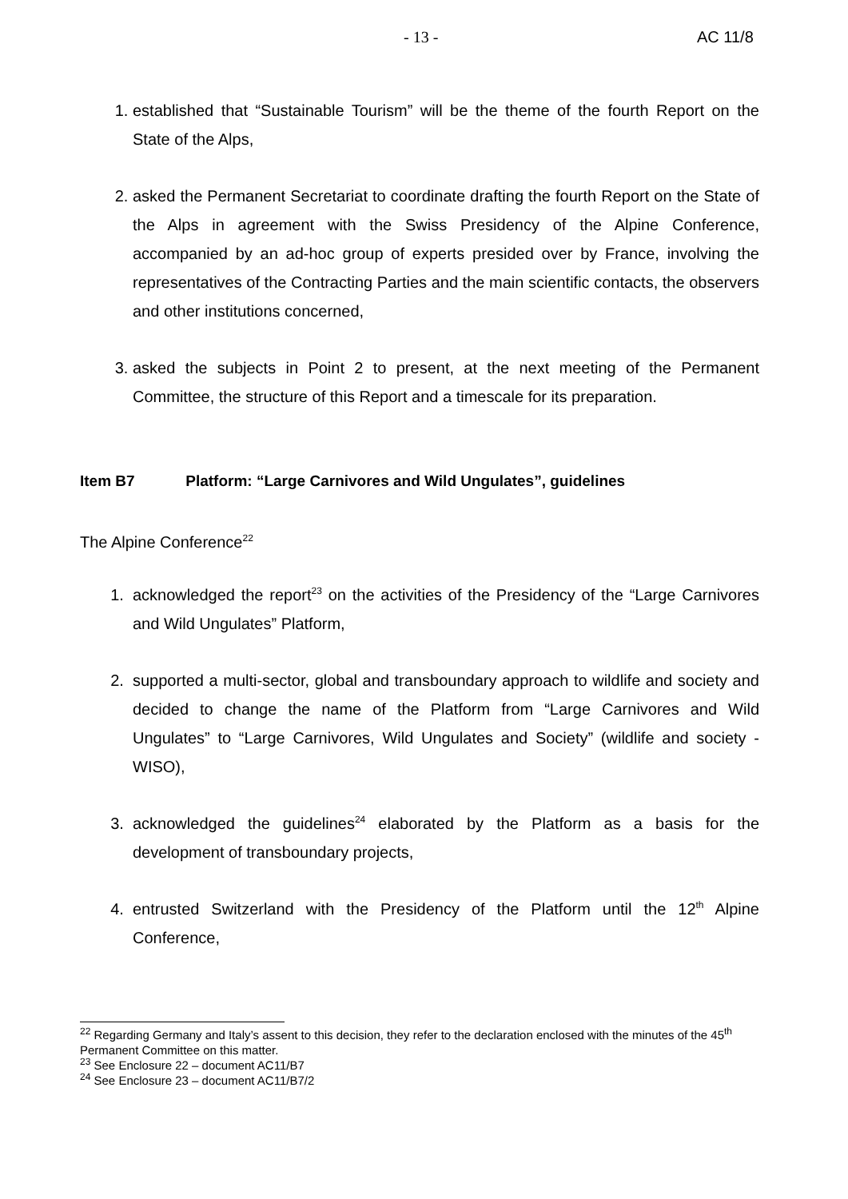- 13 - AC 11/8
1. established that “Sustainable Tourism” will be the theme of the fourth Report on the State of the Alps,
2. asked the Permanent Secretariat to coordinate drafting the fourth Report on the State of the Alps in agreement with the Swiss Presidency of the Alpine Conference, accompanied by an ad-hoc group of experts presided over by France, involving the representatives of the Contracting Parties and the main scientific contacts, the observers and other institutions concerned,
3. asked the subjects in Point 2 to present, at the next meeting of the Permanent Committee, the structure of this Report and a timescale for its preparation.
Item B7 Platform: “Large Carnivores and Wild Ungulates”, guidelines
The Alpine Conference<sup>22</sup>
1. acknowledged the report<sup>23</sup> on the activities of the Presidency of the “Large Carnivores and Wild Ungulates” Platform,
2. supported a multi-sector, global and transboundary approach to wildlife and society and decided to change the name of the Platform from “Large Carnivores and Wild Ungulates” to “Large Carnivores, Wild Ungulates and Society” (wildlife and society - WISO),
3. acknowledged the guidelines<sup>24</sup> elaborated by the Platform as a basis for the development of transboundary projects,
4. entrusted Switzerland with the Presidency of the Platform until the 12<sup>th</sup> Alpine Conference,
<sup>22</sup> Regarding Germany and Italy’s assent to this decision, they refer to the declaration enclosed with the minutes of the 45<sup>th</sup> Permanent Committee on this matter.
<sup>23</sup> See Enclosure 22 – document AC11/B7
<sup>24</sup> See Enclosure 23 – document AC11/B7/2